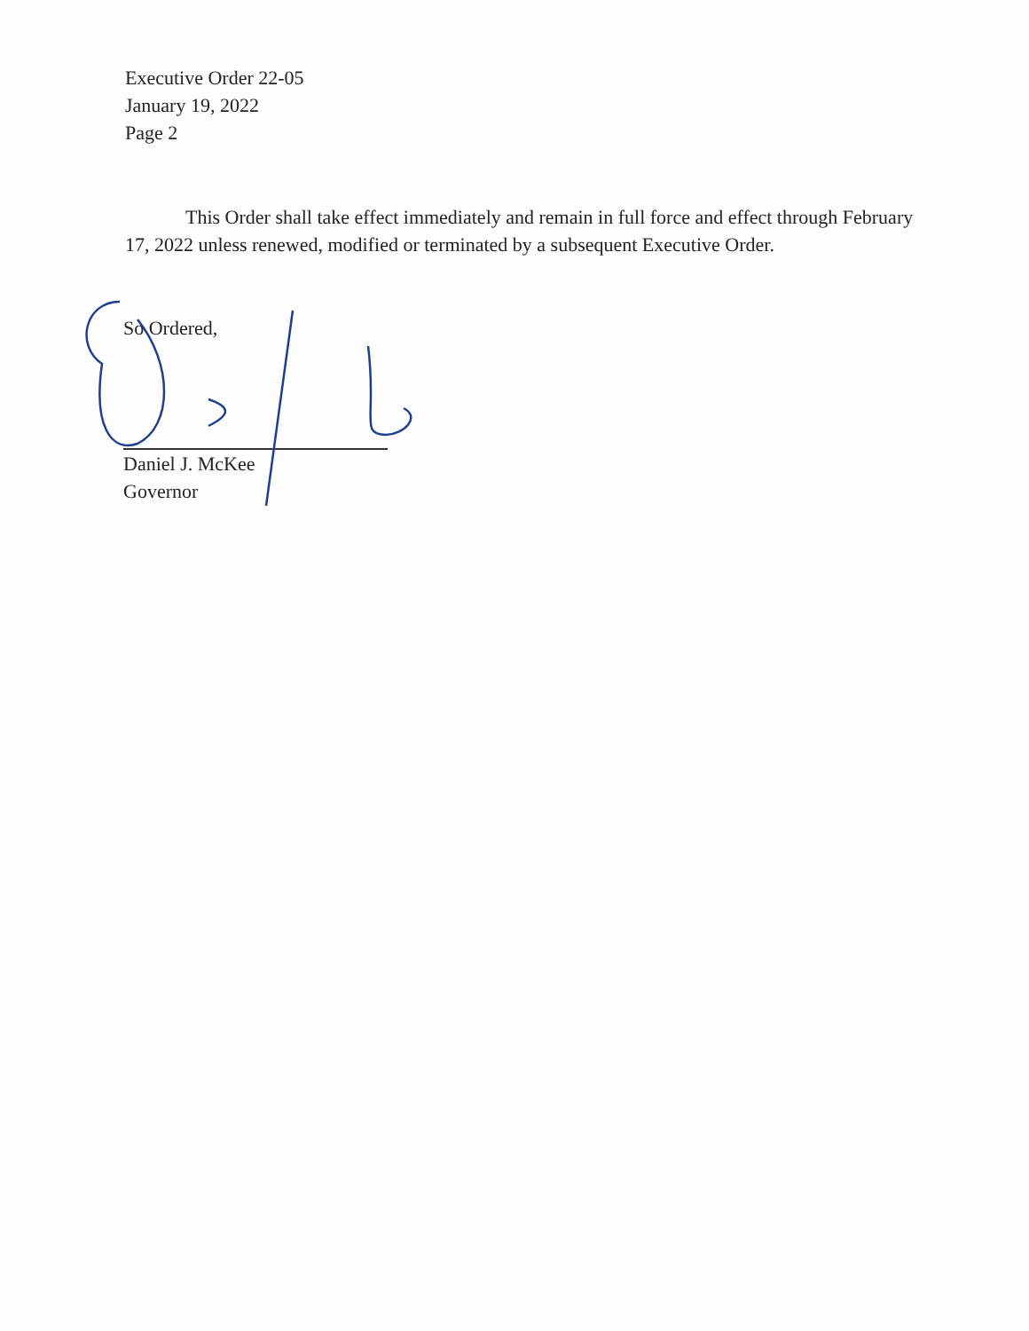Executive Order 22-05
January 19, 2022
Page 2
This Order shall take effect immediately and remain in full force and effect through February 17, 2022 unless renewed, modified or terminated by a subsequent Executive Order.
So Ordered,
Daniel J. McKee
Governor